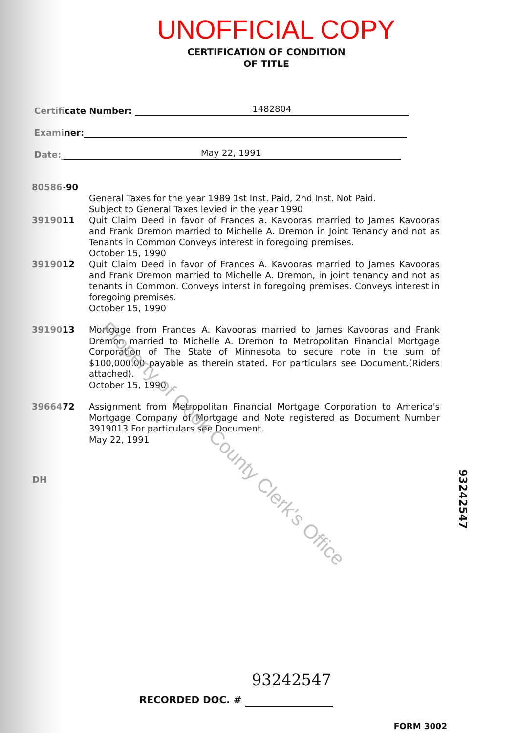UNOFFICIAL COPY
CERTIFICATION OF CONDITION
OF TITLE
Certificate Number: 1482804
Examiner:
Date: May 22, 1991
80586-90
General Taxes for the year 1989 1st Inst. Paid, 2nd Inst. Not Paid.
Subject to General Taxes levied in the year 1990
3919011 Quit Claim Deed in favor of Frances a. Kavooras married to James Kavooras and Frank Dremon married to Michelle A. Dremon in Joint Tenancy and not as Tenants in Common Conveys interest in foregoing premises.
October 15, 1990
3919012 Quit Claim Deed in favor of Frances A. Kavooras married to James Kavooras and Frank Dremon married to Michelle A. Dremon, in joint tenancy and not as tenants in Common. Conveys interst in foregoing premises. Conveys interest in foregoing premises.
October 15, 1990
3919013 Mortgage from Frances A. Kavooras married to James Kavooras and Frank Dremon married to Michelle A. Dremon to Metropolitan Financial Mortgage Corporation of The State of Minnesota to secure note in the sum of $100,000.00 payable as therein stated. For particulars see Document.(Riders attached).
October 15, 1990
3966472 Assignment from Metropolitan Financial Mortgage Corporation to America's Mortgage Company of Mortgage and Note registered as Document Number 3919013 For particulars see Document.
May 22, 1991
DH
Property of Cook County Clerk's Office
93242547
93242547
RECORDED DOC. #
FORM 3002